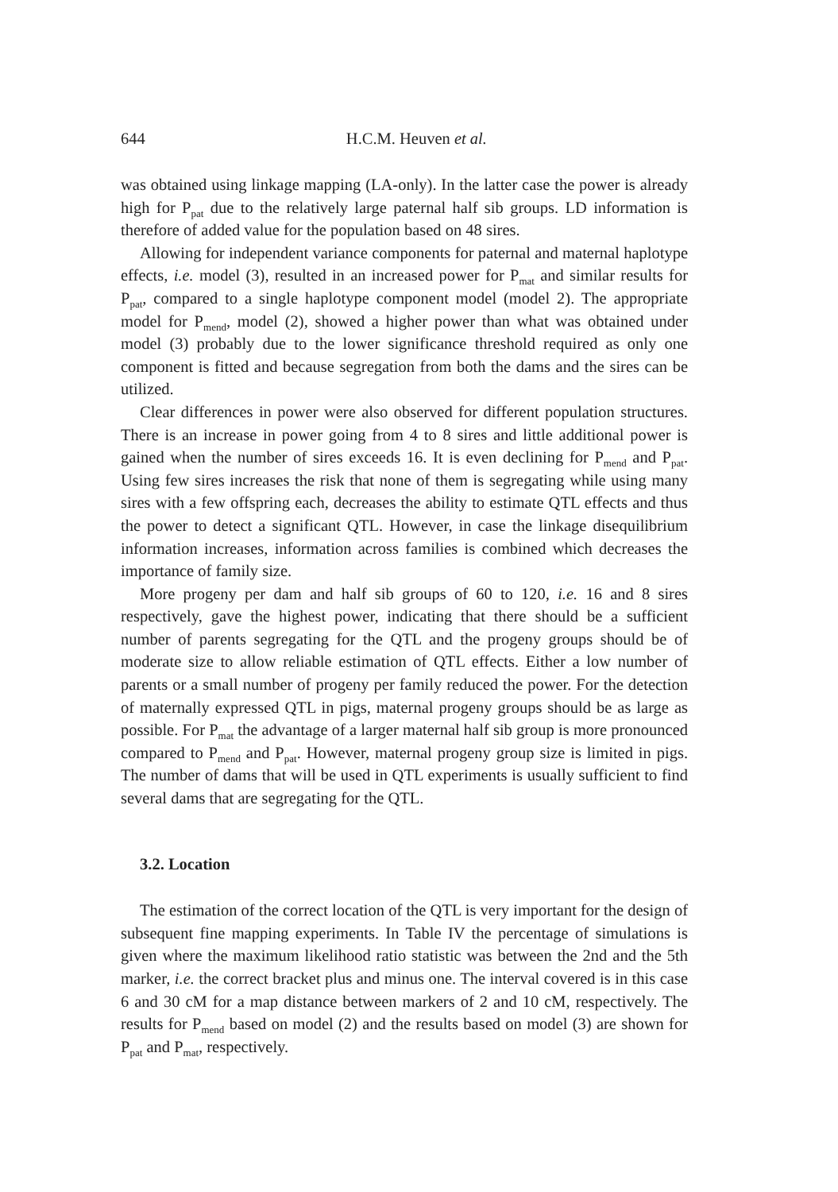644
H.C.M. Heuven et al.
was obtained using linkage mapping (LA-only). In the latter case the power is already high for P<sub>pat</sub> due to the relatively large paternal half sib groups. LD information is therefore of added value for the population based on 48 sires.
Allowing for independent variance components for paternal and maternal haplotype effects, i.e. model (3), resulted in an increased power for P<sub>mat</sub> and similar results for P<sub>pat</sub>, compared to a single haplotype component model (model 2). The appropriate model for P<sub>mend</sub>, model (2), showed a higher power than what was obtained under model (3) probably due to the lower significance threshold required as only one component is fitted and because segregation from both the dams and the sires can be utilized.
Clear differences in power were also observed for different population structures. There is an increase in power going from 4 to 8 sires and little additional power is gained when the number of sires exceeds 16. It is even declining for P<sub>mend</sub> and P<sub>pat</sub>. Using few sires increases the risk that none of them is segregating while using many sires with a few offspring each, decreases the ability to estimate QTL effects and thus the power to detect a significant QTL. However, in case the linkage disequilibrium information increases, information across families is combined which decreases the importance of family size.
More progeny per dam and half sib groups of 60 to 120, i.e. 16 and 8 sires respectively, gave the highest power, indicating that there should be a sufficient number of parents segregating for the QTL and the progeny groups should be of moderate size to allow reliable estimation of QTL effects. Either a low number of parents or a small number of progeny per family reduced the power. For the detection of maternally expressed QTL in pigs, maternal progeny groups should be as large as possible. For P<sub>mat</sub> the advantage of a larger maternal half sib group is more pronounced compared to P<sub>mend</sub> and P<sub>pat</sub>. However, maternal progeny group size is limited in pigs. The number of dams that will be used in QTL experiments is usually sufficient to find several dams that are segregating for the QTL.
3.2. Location
The estimation of the correct location of the QTL is very important for the design of subsequent fine mapping experiments. In Table IV the percentage of simulations is given where the maximum likelihood ratio statistic was between the 2nd and the 5th marker, i.e. the correct bracket plus and minus one. The interval covered is in this case 6 and 30 cM for a map distance between markers of 2 and 10 cM, respectively. The results for P<sub>mend</sub> based on model (2) and the results based on model (3) are shown for P<sub>pat</sub> and P<sub>mat</sub>, respectively.